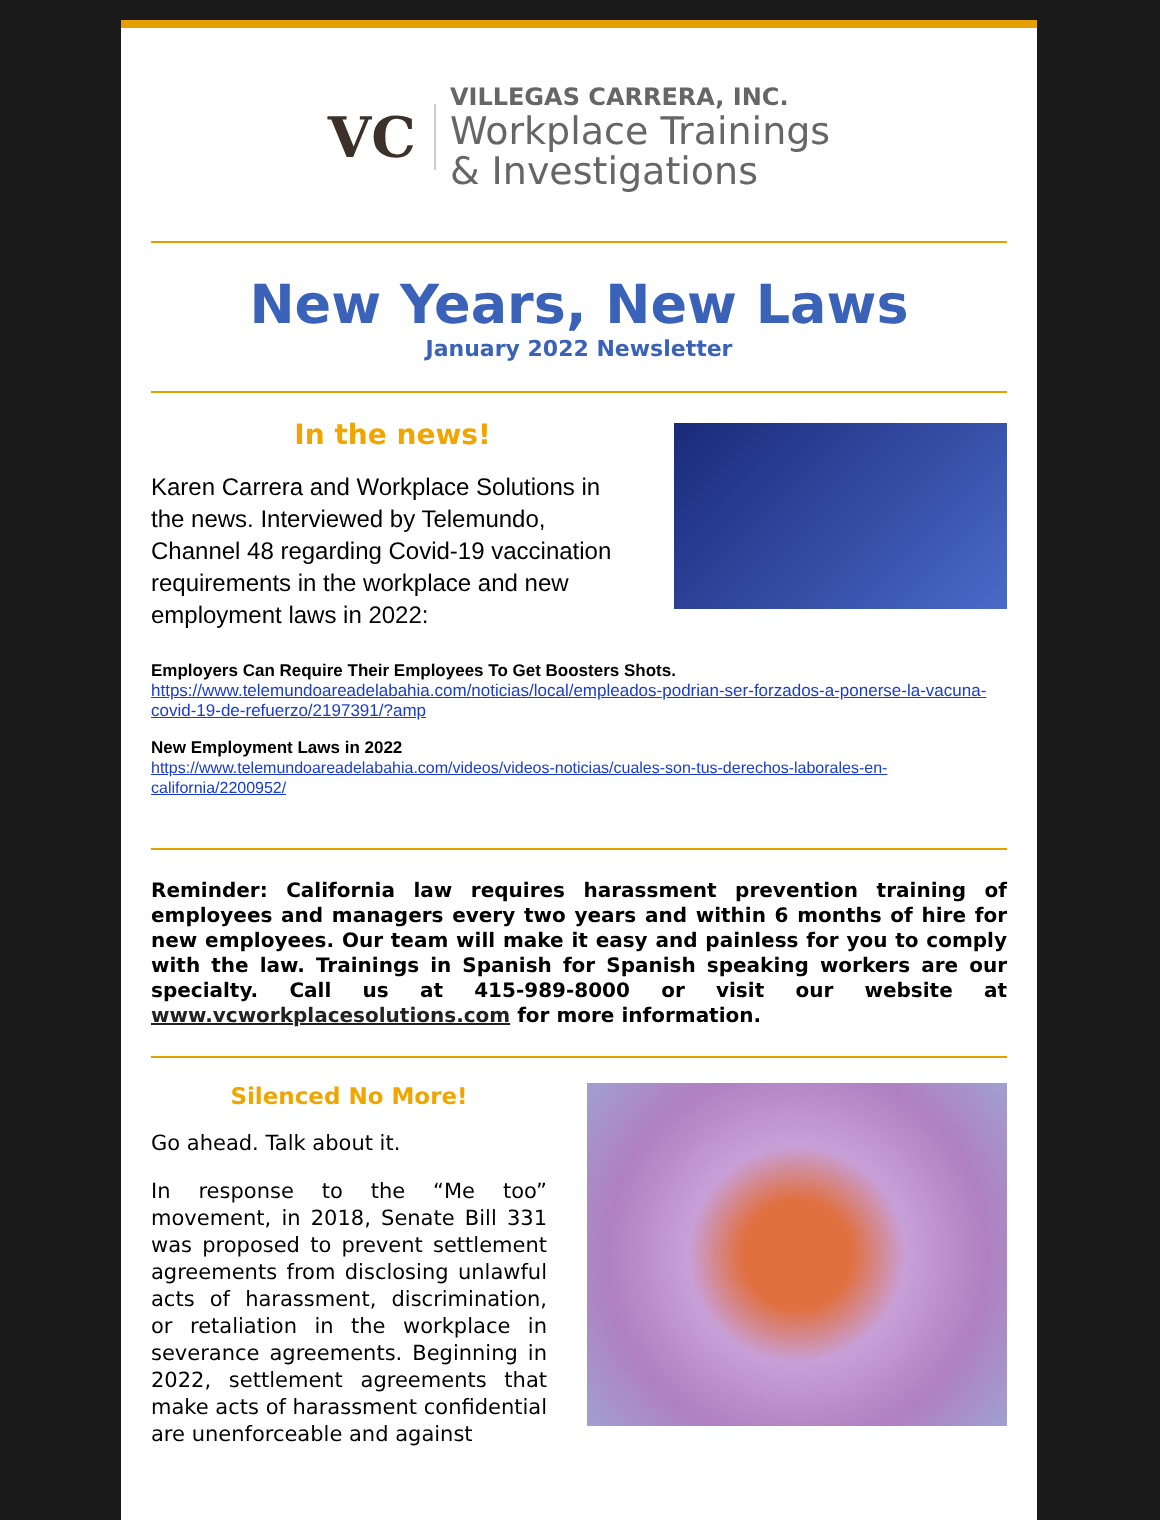VC
VILLEGAS CARRERA, INC.
Workplace Trainings
& Investigations
New Years, New Laws
January 2022 Newsletter
In the news!
Karen Carrera and Workplace Solutions in the news. Interviewed by Telemundo, Channel 48 regarding Covid-19 vaccination requirements in the workplace and new employment laws in 2022:
Employers Can Require Their Employees To Get Boosters Shots.
https://www.telemundoareadelabahia.com/noticias/local/empleados-podrian-ser-forzados-a-ponerse-la-vacuna-covid-19-de-refuerzo/2197391/?amp
New Employment Laws in 2022
https://www.telemundoareadelabahia.com/videos/videos-noticias/cuales-son-tus-derechos-laborales-en-california/2200952/
Reminder: California law requires harassment prevention training of employees and managers every two years and within 6 months of hire for new employees. Our team will make it easy and painless for you to comply with the law. Trainings in Spanish for Spanish speaking workers are our specialty. Call us at 415-989-8000 or visit our website at www.vcworkplacesolutions.com for more information.
Silenced No More!
Go ahead. Talk about it.
In response to the “Me too” movement, in 2018, Senate Bill 331 was proposed to prevent settlement agreements from disclosing unlawful acts of harassment, discrimination, or retaliation in the workplace in severance agreements. Beginning in 2022, settlement agreements that make acts of harassment confidential are unenforceable and against